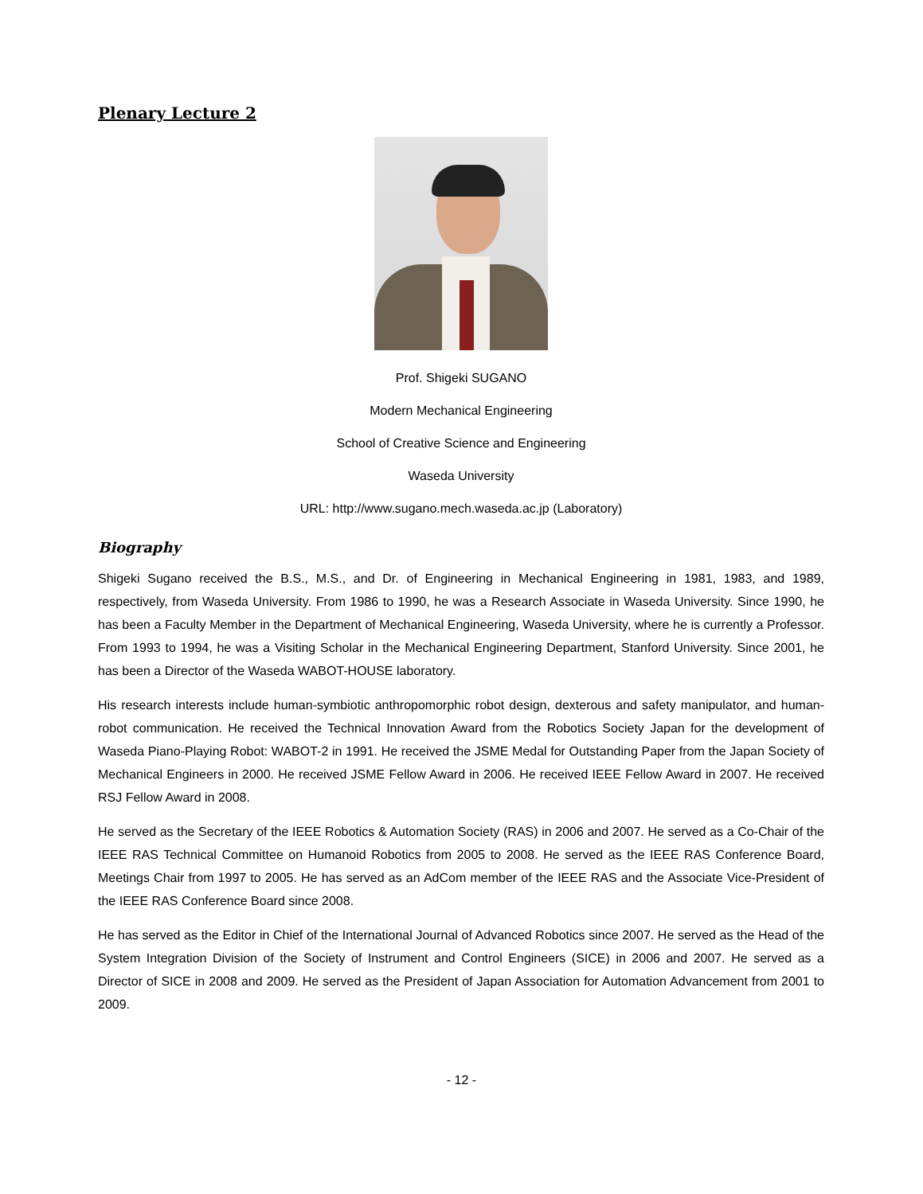Plenary Lecture 2
Prof. Shigeki SUGANO
Modern Mechanical Engineering
School of Creative Science and Engineering
Waseda University
URL: http://www.sugano.mech.waseda.ac.jp (Laboratory)
Biography
Shigeki Sugano received the B.S., M.S., and Dr. of Engineering in Mechanical Engineering in 1981, 1983, and 1989, respectively, from Waseda University. From 1986 to 1990, he was a Research Associate in Waseda University. Since 1990, he has been a Faculty Member in the Department of Mechanical Engineering, Waseda University, where he is currently a Professor. From 1993 to 1994, he was a Visiting Scholar in the Mechanical Engineering Department, Stanford University. Since 2001, he has been a Director of the Waseda WABOT-HOUSE laboratory.
His research interests include human-symbiotic anthropomorphic robot design, dexterous and safety manipulator, and human-robot communication. He received the Technical Innovation Award from the Robotics Society Japan for the development of Waseda Piano-Playing Robot: WABOT-2 in 1991. He received the JSME Medal for Outstanding Paper from the Japan Society of Mechanical Engineers in 2000. He received JSME Fellow Award in 2006. He received IEEE Fellow Award in 2007. He received RSJ Fellow Award in 2008.
He served as the Secretary of the IEEE Robotics & Automation Society (RAS) in 2006 and 2007. He served as a Co-Chair of the IEEE RAS Technical Committee on Humanoid Robotics from 2005 to 2008. He served as the IEEE RAS Conference Board, Meetings Chair from 1997 to 2005. He has served as an AdCom member of the IEEE RAS and the Associate Vice-President of the IEEE RAS Conference Board since 2008.
He has served as the Editor in Chief of the International Journal of Advanced Robotics since 2007. He served as the Head of the System Integration Division of the Society of Instrument and Control Engineers (SICE) in 2006 and 2007. He served as a Director of SICE in 2008 and 2009. He served as the President of Japan Association for Automation Advancement from 2001 to 2009.
- 12 -